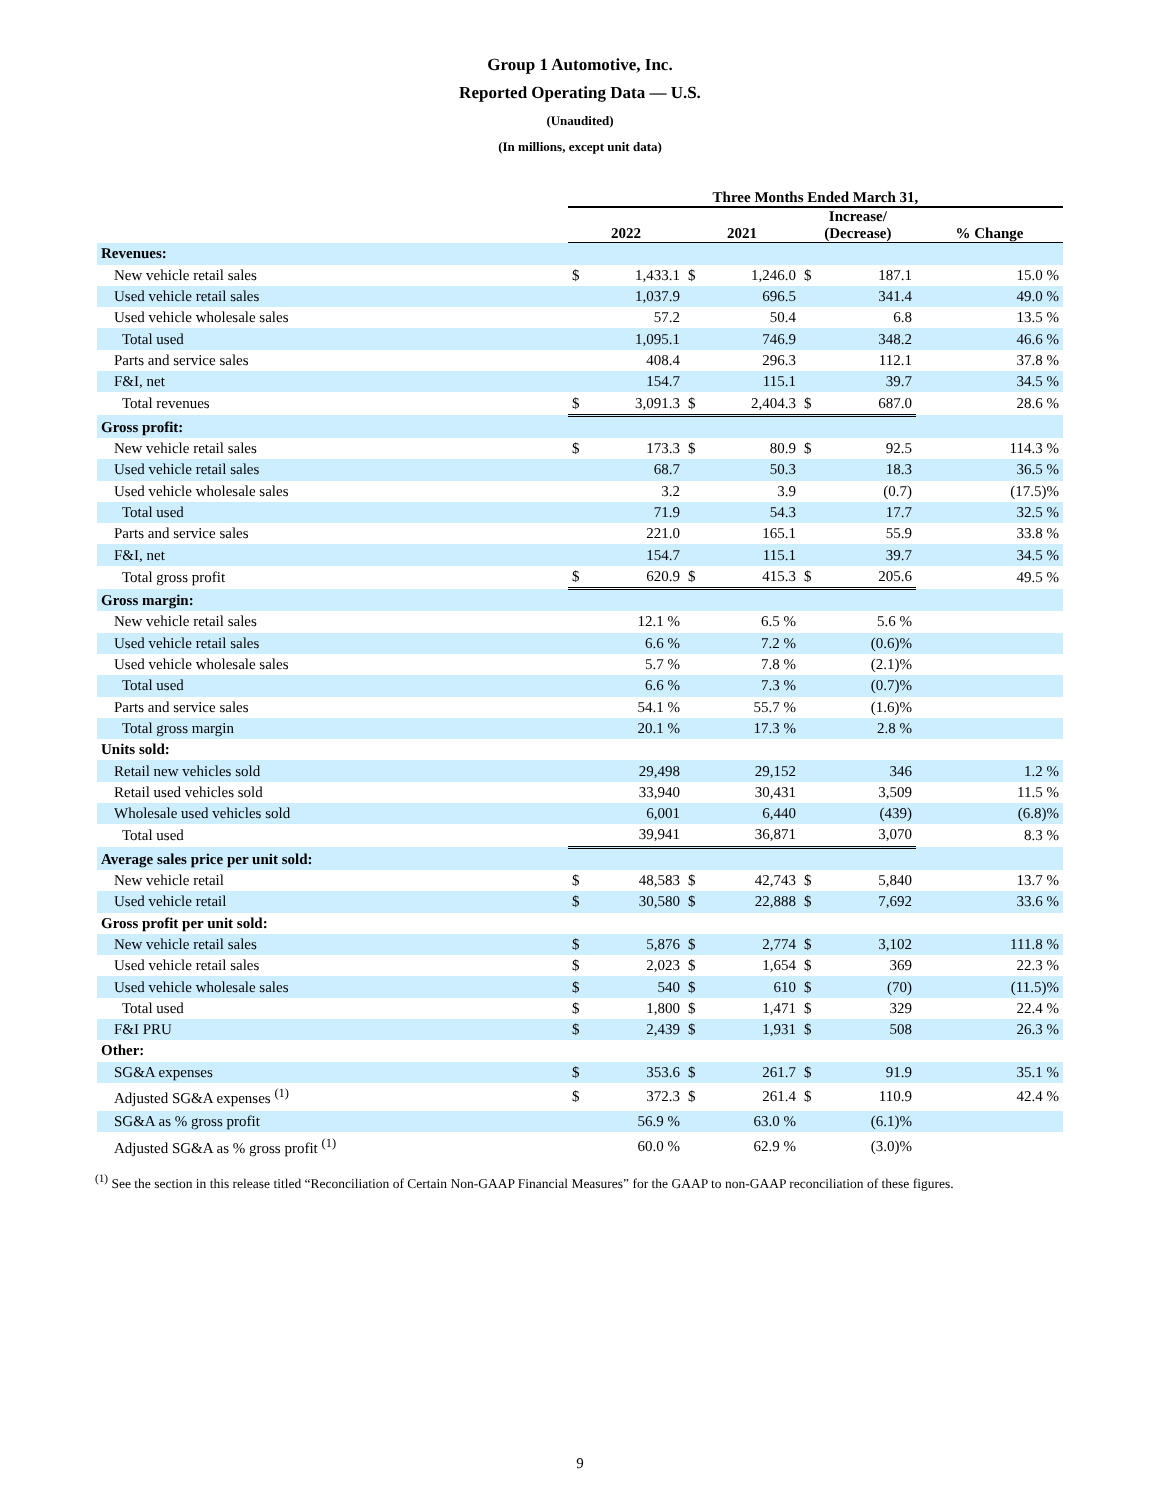Group 1 Automotive, Inc.
Reported Operating Data — U.S.
(Unaudited)
(In millions, except unit data)
| | Three Months Ended March 31, | | | | | | | |
| --- | --- | --- | --- | --- | --- | --- | --- | --- |
| | 2022 | | 2021 | | Increase/ (Decrease) | | % Change | |
| Revenues: | | | | | | | | |
| New vehicle retail sales | $ | 1,433.1 | $ | 1,246.0 | $ | 187.1 | | 15.0 % |
| Used vehicle retail sales | | 1,037.9 | | 696.5 | | 341.4 | | 49.0 % |
| Used vehicle wholesale sales | | 57.2 | | 50.4 | | 6.8 | | 13.5 % |
| Total used | | 1,095.1 | | 746.9 | | 348.2 | | 46.6 % |
| Parts and service sales | | 408.4 | | 296.3 | | 112.1 | | 37.8 % |
| F&I, net | | 154.7 | | 115.1 | | 39.7 | | 34.5 % |
| Total revenues | $ | 3,091.3 | $ | 2,404.3 | $ | 687.0 | | 28.6 % |
| Gross profit: | | | | | | | | |
| New vehicle retail sales | $ | 173.3 | $ | 80.9 | $ | 92.5 | | 114.3 % |
| Used vehicle retail sales | | 68.7 | | 50.3 | | 18.3 | | 36.5 % |
| Used vehicle wholesale sales | | 3.2 | | 3.9 | | (0.7) | | (17.5)% |
| Total used | | 71.9 | | 54.3 | | 17.7 | | 32.5 % |
| Parts and service sales | | 221.0 | | 165.1 | | 55.9 | | 33.8 % |
| F&I, net | | 154.7 | | 115.1 | | 39.7 | | 34.5 % |
| Total gross profit | $ | 620.9 | $ | 415.3 | $ | 205.6 | | 49.5 % |
| Gross margin: | | | | | | | | |
| New vehicle retail sales | | 12.1 % | | 6.5 % | | 5.6 % | | |
| Used vehicle retail sales | | 6.6 % | | 7.2 % | | (0.6)% | | |
| Used vehicle wholesale sales | | 5.7 % | | 7.8 % | | (2.1)% | | |
| Total used | | 6.6 % | | 7.3 % | | (0.7)% | | |
| Parts and service sales | | 54.1 % | | 55.7 % | | (1.6)% | | |
| Total gross margin | | 20.1 % | | 17.3 % | | 2.8 % | | |
| Units sold: | | | | | | | | |
| Retail new vehicles sold | | 29,498 | | 29,152 | | 346 | | 1.2 % |
| Retail used vehicles sold | | 33,940 | | 30,431 | | 3,509 | | 11.5 % |
| Wholesale used vehicles sold | | 6,001 | | 6,440 | | (439) | | (6.8)% |
| Total used | | 39,941 | | 36,871 | | 3,070 | | 8.3 % |
| Average sales price per unit sold: | | | | | | | | |
| New vehicle retail | $ | 48,583 | $ | 42,743 | $ | 5,840 | | 13.7 % |
| Used vehicle retail | $ | 30,580 | $ | 22,888 | $ | 7,692 | | 33.6 % |
| Gross profit per unit sold: | | | | | | | | |
| New vehicle retail sales | $ | 5,876 | $ | 2,774 | $ | 3,102 | | 111.8 % |
| Used vehicle retail sales | $ | 2,023 | $ | 1,654 | $ | 369 | | 22.3 % |
| Used vehicle wholesale sales | $ | 540 | $ | 610 | $ | (70) | | (11.5)% |
| Total used | $ | 1,800 | $ | 1,471 | $ | 329 | | 22.4 % |
| F&I PRU | $ | 2,439 | $ | 1,931 | $ | 508 | | 26.3 % |
| Other: | | | | | | | | |
| SG&A expenses | $ | 353.6 | $ | 261.7 | $ | 91.9 | | 35.1 % |
| Adjusted SG&A expenses <sup>(1)</sup> | $ | 372.3 | $ | 261.4 | $ | 110.9 | | 42.4 % |
| SG&A as % gross profit | | 56.9 % | | 63.0 % | | (6.1)% | | |
| Adjusted SG&A as % gross profit <sup>(1)</sup> | | 60.0 % | | 62.9 % | | (3.0)% | | |
<sup>(1)</sup> See the section in this release titled “Reconciliation of Certain Non-GAAP Financial Measures” for the GAAP to non-GAAP reconciliation of these figures.
9